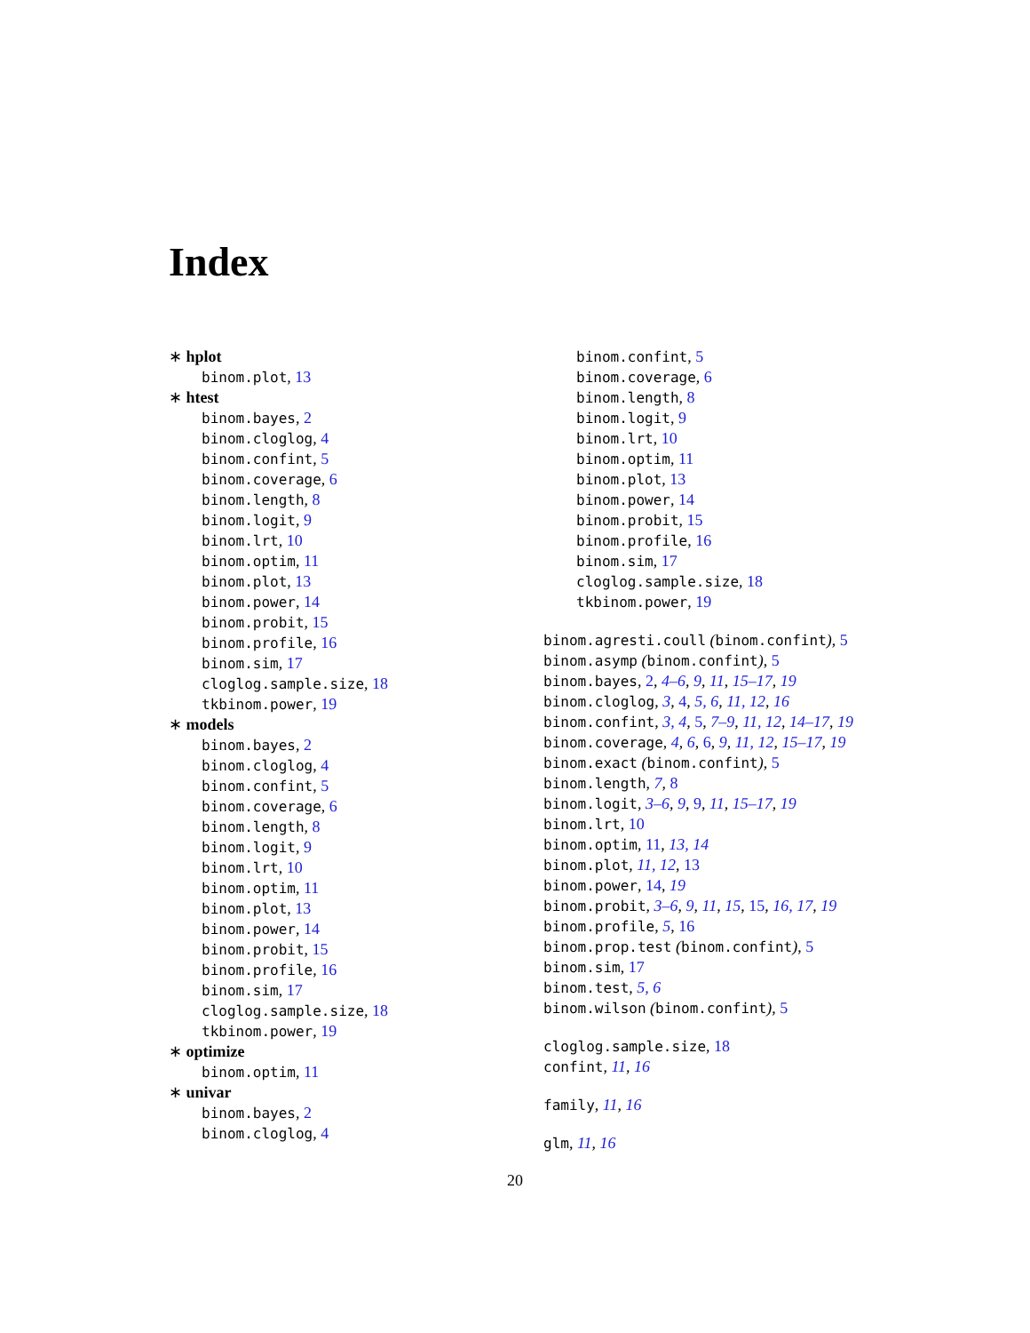Index
∗ hplot
binom.plot, 13
∗ htest
binom.bayes, 2
binom.cloglog, 4
binom.confint, 5
binom.coverage, 6
binom.length, 8
binom.logit, 9
binom.lrt, 10
binom.optim, 11
binom.plot, 13
binom.power, 14
binom.probit, 15
binom.profile, 16
binom.sim, 17
cloglog.sample.size, 18
tkbinom.power, 19
∗ models
binom.bayes, 2
binom.cloglog, 4
binom.confint, 5
binom.coverage, 6
binom.length, 8
binom.logit, 9
binom.lrt, 10
binom.optim, 11
binom.plot, 13
binom.power, 14
binom.probit, 15
binom.profile, 16
binom.sim, 17
cloglog.sample.size, 18
tkbinom.power, 19
∗ optimize
binom.optim, 11
∗ univar
binom.bayes, 2
binom.cloglog, 4
binom.confint, 5
binom.coverage, 6
binom.length, 8
binom.logit, 9
binom.lrt, 10
binom.optim, 11
binom.plot, 13
binom.power, 14
binom.probit, 15
binom.profile, 16
binom.sim, 17
cloglog.sample.size, 18
tkbinom.power, 19
binom.agresti.coull (binom.confint), 5
binom.asymp (binom.confint), 5
binom.bayes, 2, 4–6, 9, 11, 15–17, 19
binom.cloglog, 3, 4, 5, 6, 11, 12, 16
binom.confint, 3, 4, 5, 7–9, 11, 12, 14–17, 19
binom.coverage, 4, 6, 6, 9, 11, 12, 15–17, 19
binom.exact (binom.confint), 5
binom.length, 7, 8
binom.logit, 3–6, 9, 9, 11, 15–17, 19
binom.lrt, 10
binom.optim, 11, 13, 14
binom.plot, 11, 12, 13
binom.power, 14, 19
binom.probit, 3–6, 9, 11, 15, 15, 16, 17, 19
binom.profile, 5, 16
binom.prop.test (binom.confint), 5
binom.sim, 17
binom.test, 5, 6
binom.wilson (binom.confint), 5
cloglog.sample.size, 18
confint, 11, 16
family, 11, 16
glm, 11, 16
20